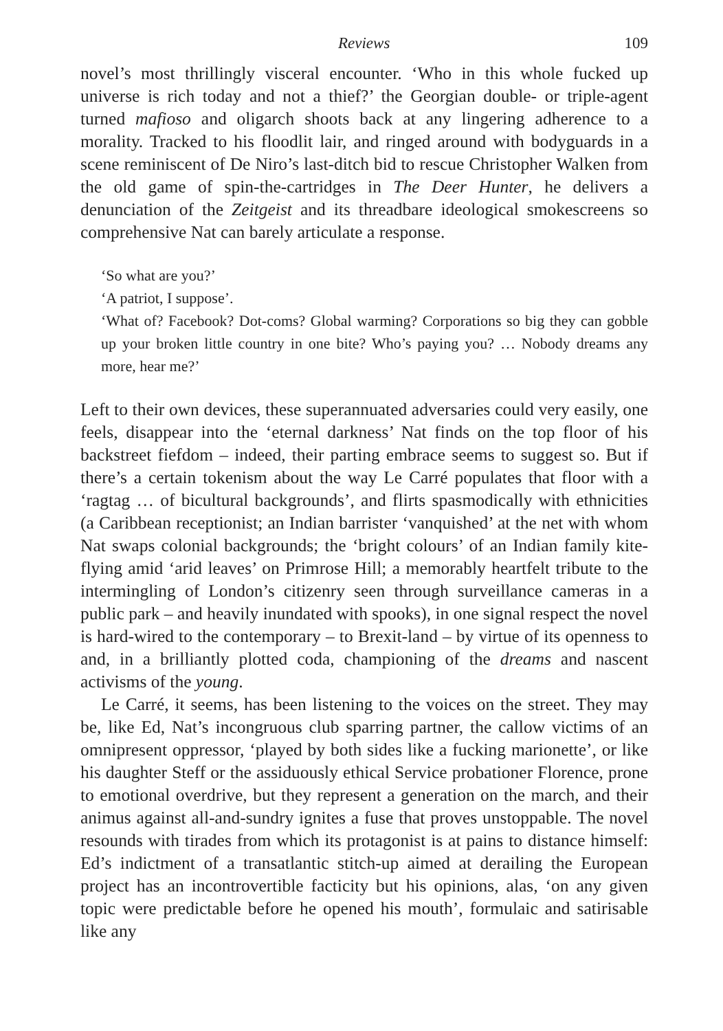Reviews 109
novel’s most thrillingly visceral encounter. ‘Who in this whole fucked up universe is rich today and not a thief?’ the Georgian double- or triple-agent turned mafioso and oligarch shoots back at any lingering adherence to a morality. Tracked to his floodlit lair, and ringed around with bodyguards in a scene reminiscent of De Niro’s last-ditch bid to rescue Christopher Walken from the old game of spin-the-cartridges in The Deer Hunter, he delivers a denunciation of the Zeitgeist and its threadbare ideological smokescreens so comprehensive Nat can barely articulate a response.
‘So what are you?’
‘A patriot, I suppose’.
‘What of? Facebook? Dot-coms? Global warming? Corporations so big they can gobble up your broken little country in one bite? Who’s paying you? … Nobody dreams any more, hear me?’
Left to their own devices, these superannuated adversaries could very easily, one feels, disappear into the ‘eternal darkness’ Nat finds on the top floor of his backstreet fiefdom – indeed, their parting embrace seems to suggest so. But if there’s a certain tokenism about the way Le Carré populates that floor with a ‘ragtag … of bicultural backgrounds’, and flirts spasmodically with ethnicities (a Caribbean receptionist; an Indian barrister ‘vanquished’ at the net with whom Nat swaps colonial backgrounds; the ‘bright colours’ of an Indian family kite-flying amid ‘arid leaves’ on Primrose Hill; a memorably heartfelt tribute to the intermingling of London’s citizenry seen through surveillance cameras in a public park – and heavily inundated with spooks), in one signal respect the novel is hard-wired to the contemporary – to Brexit-land – by virtue of its openness to and, in a brilliantly plotted coda, championing of the dreams and nascent activisms of the young.
Le Carré, it seems, has been listening to the voices on the street. They may be, like Ed, Nat’s incongruous club sparring partner, the callow victims of an omnipresent oppressor, ‘played by both sides like a fucking marionette’, or like his daughter Steff or the assiduously ethical Service probationer Florence, prone to emotional overdrive, but they represent a generation on the march, and their animus against all-and-sundry ignites a fuse that proves unstoppable. The novel resounds with tirades from which its protagonist is at pains to distance himself: Ed’s indictment of a transatlantic stitch-up aimed at derailing the European project has an incontrovertible facticity but his opinions, alas, ‘on any given topic were predictable before he opened his mouth’, formulaic and satirisable like any